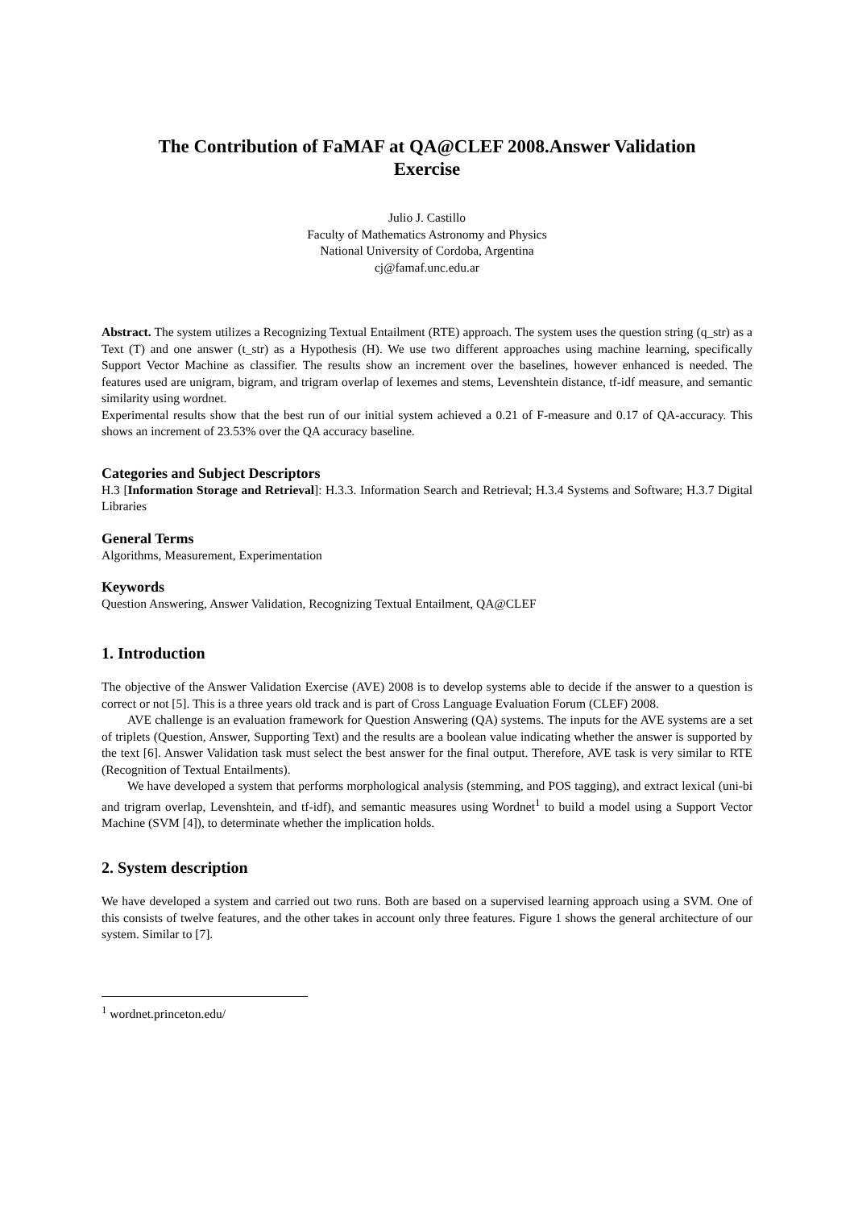The Contribution of FaMAF at QA@CLEF 2008.Answer Validation
Exercise
Julio J. Castillo
Faculty of Mathematics Astronomy and Physics
National University of Cordoba, Argentina
cj@famaf.unc.edu.ar
Abstract. The system utilizes a Recognizing Textual Entailment (RTE) approach. The system uses the question string (q_str) as a Text (T) and one answer (t_str) as a Hypothesis (H). We use two different approaches using machine learning, specifically Support Vector Machine as classifier. The results show an increment over the baselines, however enhanced is needed. The features used are unigram, bigram, and trigram overlap of lexemes and stems, Levenshtein distance, tf-idf measure, and semantic similarity using wordnet.
Experimental results show that the best run of our initial system achieved a 0.21 of F-measure and 0.17 of QA-accuracy. This shows an increment of 23.53% over the QA accuracy baseline.
Categories and Subject Descriptors
H.3 [Information Storage and Retrieval]: H.3.3. Information Search and Retrieval; H.3.4 Systems and Software; H.3.7 Digital Libraries
General Terms
Algorithms, Measurement, Experimentation
Keywords
Question Answering, Answer Validation, Recognizing Textual Entailment, QA@CLEF
1. Introduction
The objective of the Answer Validation Exercise (AVE) 2008 is to develop systems able to decide if the answer to a question is correct or not [5]. This is a three years old track and is part of Cross Language Evaluation Forum (CLEF) 2008.
AVE challenge is an evaluation framework for Question Answering (QA) systems. The inputs for the AVE systems are a set of triplets (Question, Answer, Supporting Text) and the results are a boolean value indicating whether the answer is supported by the text [6]. Answer Validation task must select the best answer for the final output. Therefore, AVE task is very similar to RTE (Recognition of Textual Entailments).
We have developed a system that performs morphological analysis (stemming, and POS tagging), and extract lexical (uni-bi and trigram overlap, Levenshtein, and tf-idf), and semantic measures using Wordnet<sup>1</sup> to build a model using a Support Vector Machine (SVM [4]), to determinate whether the implication holds.
2. System description
We have developed a system and carried out two runs. Both are based on a supervised learning approach using a SVM. One of this consists of twelve features, and the other takes in account only three features. Figure 1 shows the general architecture of our system. Similar to [7].
<sup>1</sup> wordnet.princeton.edu/